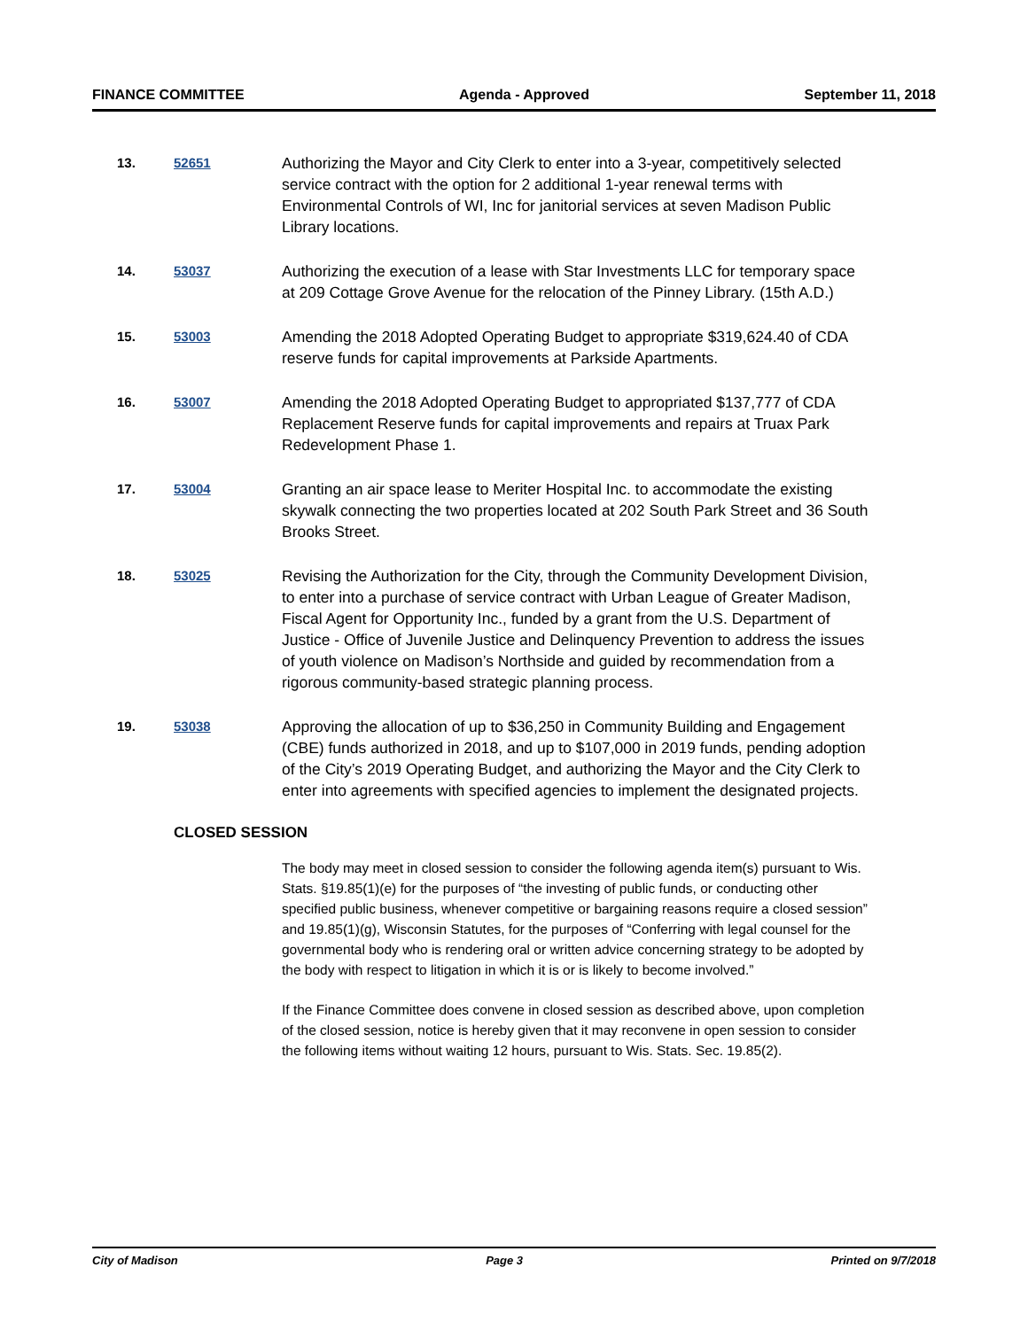FINANCE COMMITTEE Agenda - Approved September 11, 2018
13. 52651
Authorizing the Mayor and City Clerk to enter into a 3-year, competitively selected service contract with the option for 2 additional 1-year renewal terms with Environmental Controls of WI, Inc for janitorial services at seven Madison Public Library locations.
14. 53037
Authorizing the execution of a lease with Star Investments LLC for temporary space at 209 Cottage Grove Avenue for the relocation of the Pinney Library. (15th A.D.)
15. 53003
Amending the 2018 Adopted Operating Budget to appropriate $319,624.40 of CDA reserve funds for capital improvements at Parkside Apartments.
16. 53007
Amending the 2018 Adopted Operating Budget to appropriated $137,777 of CDA Replacement Reserve funds for capital improvements and repairs at Truax Park Redevelopment Phase 1.
17. 53004
Granting an air space lease to Meriter Hospital Inc. to accommodate the existing skywalk connecting the two properties located at 202 South Park Street and 36 South Brooks Street.
18. 53025
Revising the Authorization for the City, through the Community Development Division, to enter into a purchase of service contract with Urban League of Greater Madison, Fiscal Agent for Opportunity Inc., funded by a grant from the U.S. Department of Justice - Office of Juvenile Justice and Delinquency Prevention to address the issues of youth violence on Madison’s Northside and guided by recommendation from a rigorous community-based strategic planning process.
19. 53038
Approving the allocation of up to $36,250 in Community Building and Engagement (CBE) funds authorized in 2018, and up to $107,000 in 2019 funds, pending adoption of the City’s 2019 Operating Budget, and authorizing the Mayor and the City Clerk to enter into agreements with specified agencies to implement the designated projects.
CLOSED SESSION
The body may meet in closed session to consider the following agenda item(s) pursuant to Wis. Stats. §19.85(1)(e) for the purposes of “the investing of public funds, or conducting other specified public business, whenever competitive or bargaining reasons require a closed session” and 19.85(1)(g), Wisconsin Statutes, for the purposes of “Conferring with legal counsel for the governmental body who is rendering oral or written advice concerning strategy to be adopted by the body with respect to litigation in which it is or is likely to become involved.”
If the Finance Committee does convene in closed session as described above, upon completion of the closed session, notice is hereby given that it may reconvene in open session to consider the following items without waiting 12 hours, pursuant to Wis. Stats. Sec. 19.85(2).
City of Madison Page 3 Printed on 9/7/2018